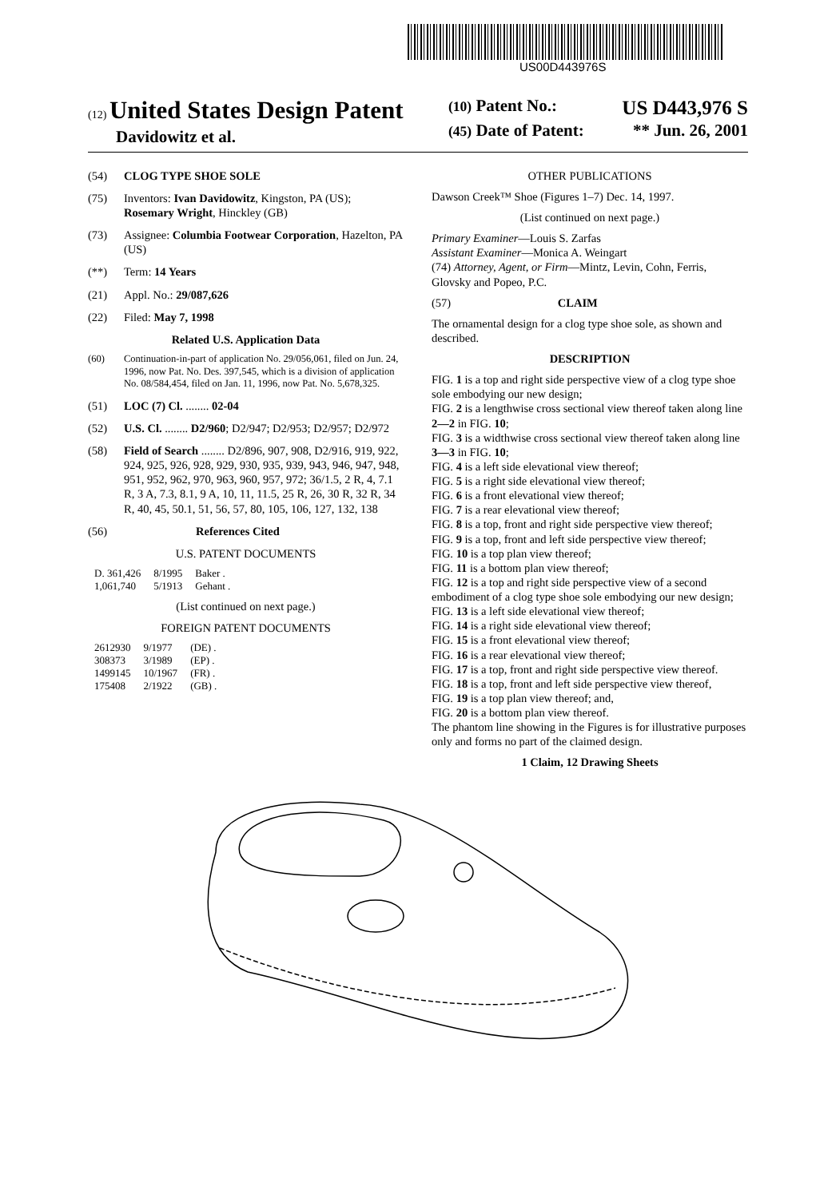US00D443976S
(12) United States Design Patent
Davidowitz et al.
(10) Patent No.: US D443,976 S
(45) Date of Patent: ** Jun. 26, 2001
(54) CLOG TYPE SHOE SOLE
(75) Inventors: Ivan Davidowitz, Kingston, PA (US); Rosemary Wright, Hinckley (GB)
(73) Assignee: Columbia Footwear Corporation, Hazelton, PA (US)
(**) Term: 14 Years
(21) Appl. No.: 29/087,626
(22) Filed: May 7, 1998
Related U.S. Application Data
(60) Continuation-in-part of application No. 29/056,061, filed on Jun. 24, 1996, now Pat. No. Des. 397,545, which is a division of application No. 08/584,454, filed on Jan. 11, 1996, now Pat. No. 5,678,325.
(51) LOC (7) Cl. ........ 02-04
(52) U.S. Cl. ........ D2/960; D2/947; D2/953; D2/957; D2/972
(58) Field of Search ........ D2/896, 907, 908, D2/916, 919, 922, 924, 925, 926, 928, 929, 930, 935, 939, 943, 946, 947, 948, 951, 952, 962, 970, 963, 960, 957, 972; 36/1.5, 2 R, 4, 7.1 R, 3 A, 7.3, 8.1, 9 A, 10, 11, 11.5, 25 R, 26, 30 R, 32 R, 34 R, 40, 45, 50.1, 51, 56, 57, 80, 105, 106, 127, 132, 138
(56) References Cited
U.S. PATENT DOCUMENTS
| D. 361,426 | 8/1995 | Baker . |
| 1,061,740 | 5/1913 | Gehant . |
(List continued on next page.)
FOREIGN PATENT DOCUMENTS
| 2612930 | 9/1977 | (DE) . |
| 308373 | 3/1989 | (EP) . |
| 1499145 | 10/1967 | (FR) . |
| 175408 | 2/1922 | (GB) . |
OTHER PUBLICATIONS
Dawson Creek™ Shoe (Figures 1–7) Dec. 14, 1997.
(List continued on next page.)
Primary Examiner—Louis S. Zarfas
Assistant Examiner—Monica A. Weingart
(74) Attorney, Agent, or Firm—Mintz, Levin, Cohn, Ferris, Glovsky and Popeo, P.C.
(57) CLAIM
The ornamental design for a clog type shoe sole, as shown and described.
DESCRIPTION
FIG. 1 is a top and right side perspective view of a clog type shoe sole embodying our new design;
FIG. 2 is a lengthwise cross sectional view thereof taken along line 2—2 in FIG. 10;
FIG. 3 is a widthwise cross sectional view thereof taken along line 3—3 in FIG. 10;
FIG. 4 is a left side elevational view thereof;
FIG. 5 is a right side elevational view thereof;
FIG. 6 is a front elevational view thereof;
FIG. 7 is a rear elevational view thereof;
FIG. 8 is a top, front and right side perspective view thereof;
FIG. 9 is a top, front and left side perspective view thereof;
FIG. 10 is a top plan view thereof;
FIG. 11 is a bottom plan view thereof;
FIG. 12 is a top and right side perspective view of a second embodiment of a clog type shoe sole embodying our new design;
FIG. 13 is a left side elevational view thereof;
FIG. 14 is a right side elevational view thereof;
FIG. 15 is a front elevational view thereof;
FIG. 16 is a rear elevational view thereof;
FIG. 17 is a top, front and right side perspective view thereof.
FIG. 18 is a top, front and left side perspective view thereof,
FIG. 19 is a top plan view thereof; and,
FIG. 20 is a bottom plan view thereof.
The phantom line showing in the Figures is for illustrative purposes only and forms no part of the claimed design.
1 Claim, 12 Drawing Sheets